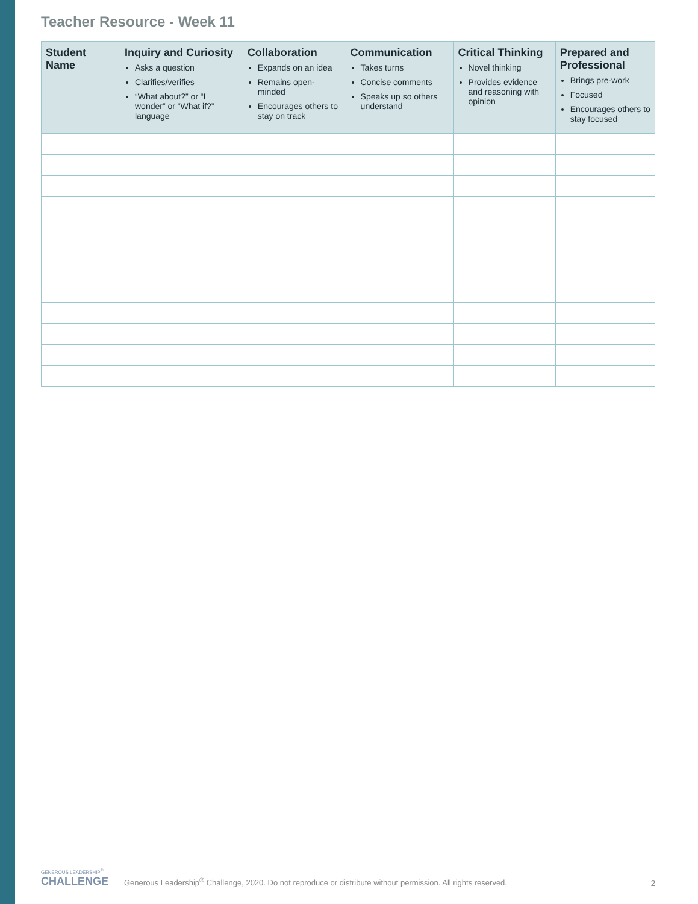Teacher Resource - Week 11
| Student Name | Inquiry and Curiosity Asks a question Clarifies/verifies “What about?” or “I wonder” or “What if?” language | Collaboration Expands on an idea Remains open-minded Encourages others to stay on track | Communication Takes turns Concise comments Speaks up so others understand | Critical Thinking Novel thinking Provides evidence and reasoning with opinion | Prepared and Professional Brings pre-work Focused Encourages others to stay focused |
| --- | --- | --- | --- | --- | --- |
GENEROUS LEADERSHIP<sup>®</sup>
CHALLENGE
Generous Leadership<sup>®</sup> Challenge, 2020. Do not reproduce or distribute without permission. All rights reserved.
2